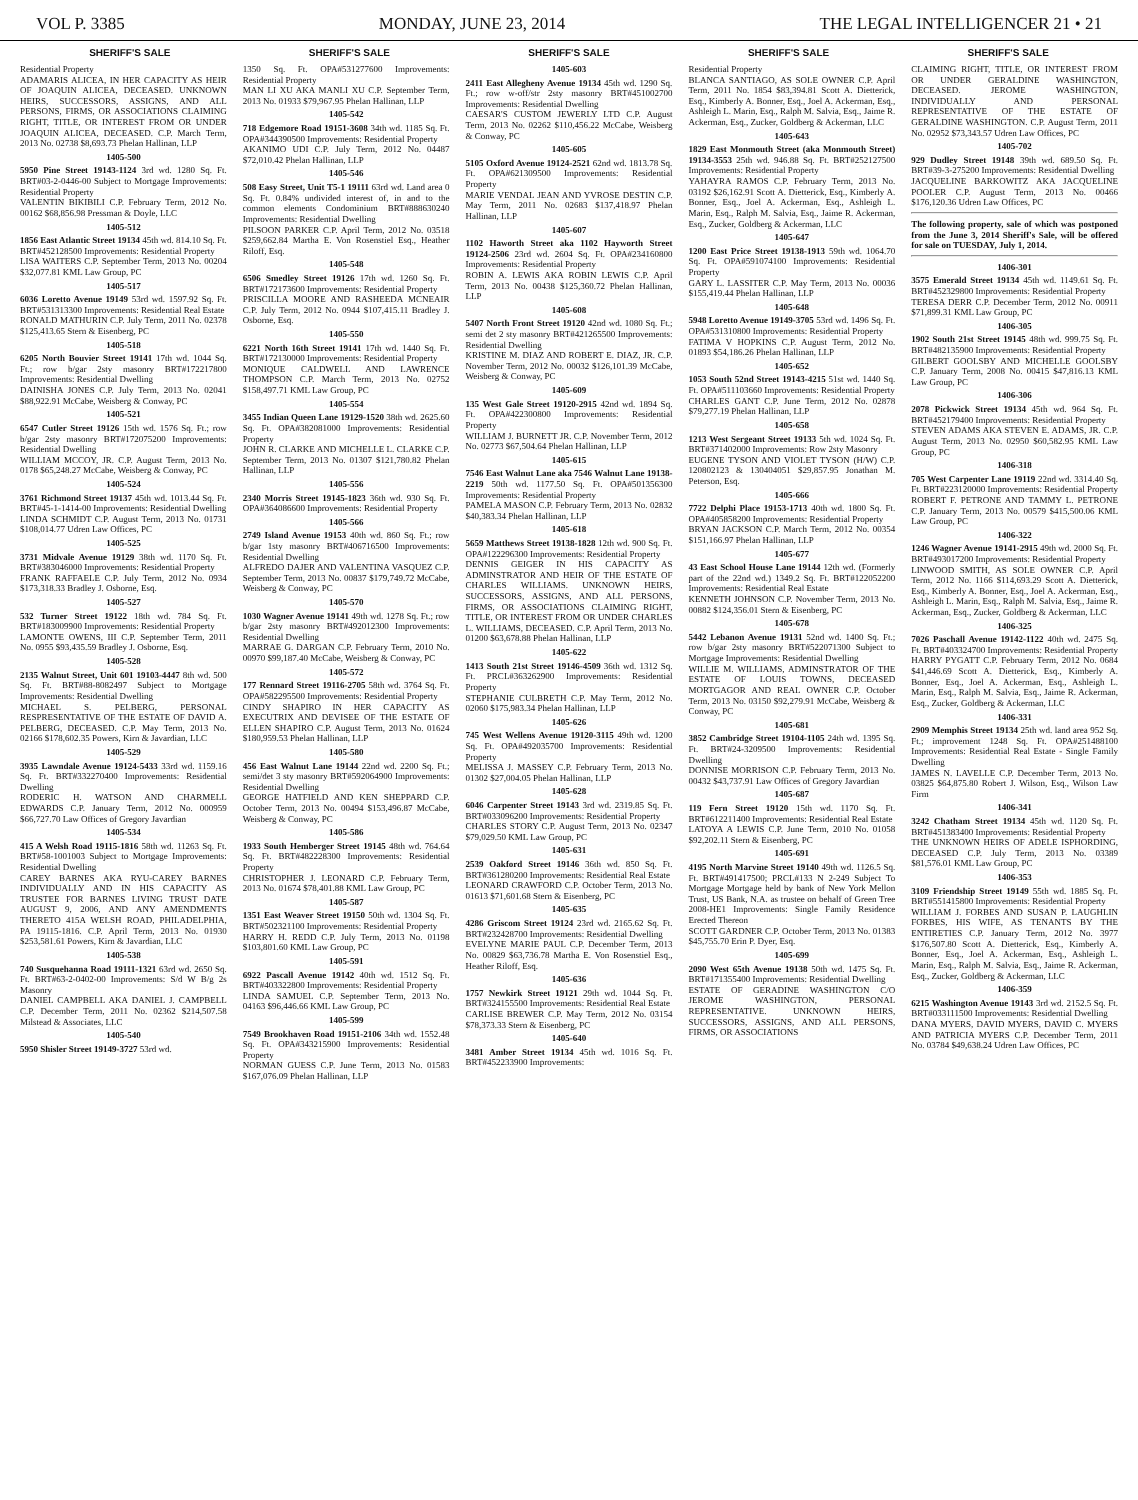VOL P. 3385 MONDAY, JUNE 23, 2014 THE LEGAL INTELLIGENCER 21 • 21
SHERIFF'S SALE SHERIFF'S SALE SHERIFF'S SALE SHERIFF'S SALE SHERIFF'S SALE
Residential Property
ADAMARIS ALICEA, IN HER CAPACITY AS HEIR OF JOAQUIN ALICEA, DECEASED. UNKNOWN HEIRS, SUCCESSORS, ASSIGNS, AND ALL PERSONS, FIRMS, OR ASSOCIATIONS CLAIMING RIGHT, TITLE, OR INTEREST FROM OR UNDER JOAQUIN ALICEA, DECEASED. C.P. March Term, 2013 No. 02738 $8,693.73 Phelan Hallinan, LLP
1405-500
5950 Pine Street 19143-1124 3rd wd. 1280 Sq. Ft. BRT#03-2-0446-00 Subject to Mortgage Improvements: Residential Property
VALENTIN BIKIBILI C.P. February Term, 2012 No. 00162 $68,856.98 Pressman & Doyle, LLC
1405-512
1856 East Atlantic Street 19134 45th wd. 814.10 Sq. Ft. BRT#452128500 Improvements: Residential Property
LISA WAITERS C.P. September Term, 2013 No. 00204 $32,077.81 KML Law Group, PC
1405-517
6036 Loretto Avenue 19149 53rd wd. 1597.92 Sq. Ft. BRT#531313300 Improvements: Residential Real Estate
RONALD MATHURIN C.P. July Term, 2011 No. 02378 $125,413.65 Stern & Eisenberg, PC
1405-518
6205 North Bouvier Street 19141 17th wd. 1044 Sq. Ft.; row b/gar 2sty masonry BRT#172217800 Improvements: Residential Dwelling
DAINISHA JONES C.P. July Term, 2013 No. 02041 $88,922.91 McCabe, Weisberg & Conway, PC
1405-521
6547 Cutler Street 19126 15th wd. 1576 Sq. Ft.; row b/gar 2sty masonry BRT#172075200 Improvements: Residential Dwelling
WILLIAM MCCOY, JR. C.P. August Term, 2013 No. 0178 $65,248.27 McCabe, Weisberg & Conway, PC
1405-524
3761 Richmond Street 19137 45th wd. 1013.44 Sq. Ft. BRT#45-1-1414-00 Improvements: Residential Dwelling
LINDA SCHMIDT C.P. August Term, 2013 No. 01731 $108,014.77 Udren Law Offices, PC
1405-525
3731 Midvale Avenue 19129 38th wd. 1170 Sq. Ft. BRT#383046000 Improvements: Residential Property
FRANK RAFFAELE C.P. July Term, 2012 No. 0934 $173,318.33 Bradley J. Osborne, Esq.
1405-527
532 Turner Street 19122 18th wd. 784 Sq. Ft. BRT#183009900 Improvements: Residential Property
LAMONTE OWENS, III C.P. September Term, 2011 No. 0955 $93,435.59 Bradley J. Osborne, Esq.
1405-528
2135 Walnut Street, Unit 601 19103-4447 8th wd. 500 Sq. Ft. BRT#88-8082497 Subject to Mortgage Improvements: Residential Dwelling
MICHAEL S. PELBERG, PERSONAL RESPRESENTATIVE OF THE ESTATE OF DAVID A. PELBERG, DECEASED. C.P. May Term, 2013 No. 02166 $178,602.35 Powers, Kirn & Javardian, LLC
1405-529
3935 Lawndale Avenue 19124-5433 33rd wd. 1159.16 Sq. Ft. BRT#332270400 Improvements: Residential Dwelling
RODERIC H. WATSON AND CHARMELL EDWARDS C.P. January Term, 2012 No. 000959 $66,727.70 Law Offices of Gregory Javardian
1405-534
415 A Welsh Road 19115-1816 58th wd. 11263 Sq. Ft. BRT#58-1001003 Subject to Mortgage Improvements: Residential Dwelling
CAREY BARNES AKA RYU-CAREY BARNES INDIVIDUALLY AND IN HIS CAPACITY AS TRUSTEE FOR BARNES LIVING TRUST DATE AUGUST 9, 2006, AND ANY AMENDMENTS THERETO 415A WELSH ROAD, PHILADELPHIA, PA 19115-1816. C.P. April Term, 2013 No. 01930 $253,581.61 Powers, Kirn & Javardian, LLC
1405-538
740 Susquehanna Road 19111-1321 63rd wd. 2650 Sq. Ft. BRT#63-2-0402-00 Improvements: S/d W B/g 2s Masonry
DANIEL CAMPBELL AKA DANIEL J. CAMPBELL C.P. December Term, 2011 No. 02362 $214,507.58 Milstead & Associates, LLC
1405-540
5950 Shisler Street 19149-3727 53rd wd.
1350 Sq. Ft. OPA#531277600 Improvements: Residential Property
MAN LI XU AKA MANLI XU C.P. September Term, 2013 No. 01933 $79,967.95 Phelan Hallinan, LLP
1405-542
718 Edgemore Road 19151-3608 34th wd. 1185 Sq. Ft. OPA#344390500 Improvements: Residential Property
AKANIMO UDI C.P. July Term, 2012 No. 04487 $72,010.42 Phelan Hallinan, LLP
1405-546
508 Easy Street, Unit T5-1 19111 63rd wd. Land area 0 Sq. Ft. 0.84% undivided interest of, in and to the common elements Condominium BRT#888630240 Improvements: Residential Dwelling
PILSOON PARKER C.P. April Term, 2012 No. 03518 $259,662.84 Martha E. Von Rosenstiel Esq., Heather Riloff, Esq.
1405-548
6506 Smedley Street 19126 17th wd. 1260 Sq. Ft. BRT#172173600 Improvements: Residential Property
PRISCILLA MOORE AND RASHEEDA MCNEAIR C.P. July Term, 2012 No. 0944 $107,415.11 Bradley J. Osborne, Esq.
1405-550
6221 North 16th Street 19141 17th wd. 1440 Sq. Ft. BRT#172130000 Improvements: Residential Property
MONIQUE CALDWELL AND LAWRENCE THOMPSON C.P. March Term, 2013 No. 02752 $158,497.71 KML Law Group, PC
1405-554
3455 Indian Queen Lane 19129-1520 38th wd. 2625.60 Sq. Ft. OPA#382081000 Improvements: Residential Property
JOHN R. CLARKE AND MICHELLE L. CLARKE C.P. September Term, 2013 No. 01307 $121,780.82 Phelan Hallinan, LLP
1405-556
2340 Morris Street 19145-1823 36th wd. 930 Sq. Ft. OPA#364086600 Improvements: Residential Property
1405-566
2749 Island Avenue 19153 40th wd. 860 Sq. Ft.; row b/gar 1sty masonry BRT#406716500 Improvements: Residential Dwelling
ALFREDO DAJER AND VALENTINA VASQUEZ C.P. September Term, 2013 No. 00837 $179,749.72 McCabe, Weisberg & Conway, PC
1405-570
1030 Wagner Avenue 19141 49th wd. 1278 Sq. Ft.; row b/gar 2sty masonry BRT#492012300 Improvements: Residential Dwelling
MARRAE G. DARGAN C.P. February Term, 2010 No. 00970 $99,187.40 McCabe, Weisberg & Conway, PC
1405-572
177 Rennard Street 19116-2705 58th wd. 3764 Sq. Ft. OPA#582295500 Improvements: Residential Property
CINDY SHAPIRO IN HER CAPACITY AS EXECUTRIX AND DEVISEE OF THE ESTATE OF ELLEN SHAPIRO C.P. August Term, 2013 No. 01624 $180,959.53 Phelan Hallinan, LLP
1405-580
456 East Walnut Lane 19144 22nd wd. 2200 Sq. Ft.; semi/det 3 sty masonry BRT#592064900 Improvements: Residential Dwelling
GEORGE HATFIELD AND KEN SHEPPARD C.P. October Term, 2013 No. 00494 $153,496.87 McCabe, Weisberg & Conway, PC
1405-586
1933 South Hemberger Street 19145 48th wd. 764.64 Sq. Ft. BRT#482228300 Improvements: Residential Property
CHRISTOPHER J. LEONARD C.P. February Term, 2013 No. 01674 $78,401.88 KML Law Group, PC
1405-587
1351 East Weaver Street 19150 50th wd. 1304 Sq. Ft. BRT#502321100 Improvements: Residential Property
HARRY H. REDD C.P. July Term, 2013 No. 01198 $103,801.60 KML Law Group, PC
1405-591
6922 Pascall Avenue 19142 40th wd. 1512 Sq. Ft. BRT#403322800 Improvements: Residential Property
LINDA SAMUEL C.P. September Term, 2013 No. 04163 $96,446.66 KML Law Group, PC
1405-599
7549 Brookhaven Road 19151-2106 34th wd. 1552.48 Sq. Ft. OPA#343215900 Improvements: Residential Property
NORMAN GUESS C.P. June Term, 2013 No. 01583 $167,076.09 Phelan Hallinan, LLP
1405-603
2411 East Allegheny Avenue 19134 45th wd. 1290 Sq. Ft.; row w-off/str 2sty masonry BRT#451002700 Improvements: Residential Dwelling
CAESAR'S CUSTOM JEWERLY LTD C.P. August Term, 2013 No. 02262 $110,456.22 McCabe, Weisberg & Conway, PC
1405-605
5105 Oxford Avenue 19124-2521 62nd wd. 1813.78 Sq. Ft. OPA#621309500 Improvements: Residential Property
MARIE VENDAL JEAN AND YVROSE DESTIN C.P. May Term, 2011 No. 02683 $137,418.97 Phelan Hallinan, LLP
1405-607
1102 Haworth Street aka 1102 Hayworth Street 19124-2506 23rd wd. 2604 Sq. Ft. OPA#234160800 Improvements: Residential Property
ROBIN A. LEWIS AKA ROBIN LEWIS C.P. April Term, 2013 No. 00438 $125,360.72 Phelan Hallinan, LLP
1405-608
5407 North Front Street 19120 42nd wd. 1080 Sq. Ft.; semi det 2 sty masonry BRT#421265500 Improvements: Residential Dwelling
KRISTINE M. DIAZ AND ROBERT E. DIAZ, JR. C.P. November Term, 2012 No. 00032 $126,101.39 McCabe, Weisberg & Conway, PC
1405-609
135 West Gale Street 19120-2915 42nd wd. 1894 Sq. Ft. OPA#422300800 Improvements: Residential Property
WILLIAM J. BURNETT JR. C.P. November Term, 2012 No. 02773 $67,504.64 Phelan Hallinan, LLP
1405-615
7546 East Walnut Lane aka 7546 Walnut Lane 19138-2219 50th wd. 1177.50 Sq. Ft. OPA#501356300 Improvements: Residential Property
PAMELA MASON C.P. February Term, 2013 No. 02832 $40,383.34 Phelan Hallinan, LLP
1405-618
5659 Matthews Street 19138-1828 12th wd. 900 Sq. Ft. OPA#122296300 Improvements: Residential Property
DENNIS GEIGER IN HIS CAPACITY AS ADMINSTRATOR AND HEIR OF THE ESTATE OF CHARLES WILLIAMS. UNKNOWN HEIRS, SUCCESSORS, ASSIGNS, AND ALL PERSONS, FIRMS, OR ASSOCIATIONS CLAIMING RIGHT, TITLE, OR INTEREST FROM OR UNDER CHARLES L. WILLIAMS, DECEASED. C.P. April Term, 2013 No. 01200 $63,678.88 Phelan Hallinan, LLP
1405-622
1413 South 21st Street 19146-4509 36th wd. 1312 Sq. Ft. PRCL#363262900 Improvements: Residential Property
STEPHANIE CULBRETH C.P. May Term, 2012 No. 02060 $175,983.34 Phelan Hallinan, LLP
1405-626
745 West Wellens Avenue 19120-3115 49th wd. 1200 Sq. Ft. OPA#492035700 Improvements: Residential Property
MELISSA J. MASSEY C.P. February Term, 2013 No. 01302 $27,004.05 Phelan Hallinan, LLP
1405-628
6046 Carpenter Street 19143 3rd wd. 2319.85 Sq. Ft. BRT#033096200 Improvements: Residential Property
CHARLES STORY C.P. August Term, 2013 No. 02347 $79,029.50 KML Law Group, PC
1405-631
2539 Oakford Street 19146 36th wd. 850 Sq. Ft. BRT#361280200 Improvements: Residential Real Estate
LEONARD CRAWFORD C.P. October Term, 2013 No. 01613 $71,601.68 Stern & Eisenberg, PC
1405-635
4286 Griscom Street 19124 23rd wd. 2165.62 Sq. Ft. BRT#232428700 Improvements: Residential Dwelling
EVELYNE MARIE PAUL C.P. December Term, 2013 No. 00829 $63,736.78 Martha E. Von Rosenstiel Esq., Heather Riloff, Esq.
1405-636
1757 Newkirk Street 19121 29th wd. 1044 Sq. Ft. BRT#324155500 Improvements: Residential Real Estate
CARLISE BREWER C.P. May Term, 2012 No. 03154 $78,373.33 Stern & Eisenberg, PC
1405-640
3481 Amber Street 19134 45th wd. 1016 Sq. Ft. BRT#452233900 Improvements:
Residential Property
BLANCA SANTIAGO, AS SOLE OWNER C.P. April Term, 2011 No. 1854 $83,394.81 Scott A. Dietterick, Esq., Kimberly A. Bonner, Esq., Joel A. Ackerman, Esq., Ashleigh L. Marin, Esq., Ralph M. Salvia, Esq., Jaime R. Ackerman, Esq., Zucker, Goldberg & Ackerman, LLC
1405-643
1829 East Monmouth Street (aka Monmouth Street) 19134-3553 25th wd. 946.88 Sq. Ft. BRT#252127500 Improvements: Residential Property
YAHAYRA RAMOS C.P. February Term, 2013 No. 03192 $26,162.91 Scott A. Dietterick, Esq., Kimberly A. Bonner, Esq., Joel A. Ackerman, Esq., Ashleigh L. Marin, Esq., Ralph M. Salvia, Esq., Jaime R. Ackerman, Esq., Zucker, Goldberg & Ackerman, LLC
1405-647
1200 East Price Street 19138-1913 59th wd. 1064.70 Sq. Ft. OPA#591074100 Improvements: Residential Property
GARY L. LASSITER C.P. May Term, 2013 No. 00036 $155,419.44 Phelan Hallinan, LLP
1405-648
5948 Loretto Avenue 19149-3705 53rd wd. 1496 Sq. Ft. OPA#531310800 Improvements: Residential Property
FATIMA V HOPKINS C.P. August Term, 2012 No. 01893 $54,186.26 Phelan Hallinan, LLP
1405-652
1053 South 52nd Street 19143-4215 51st wd. 1440 Sq. Ft. OPA#511103660 Improvements: Residential Property
CHARLES GANT C.P. June Term, 2012 No. 02878 $79,277.19 Phelan Hallinan, LLP
1405-658
1213 West Sergeant Street 19133 5th wd. 1024 Sq. Ft. BRT#371402000 Improvements: Row 2sty Masonry
EUGENE TYSON AND VIOLET TYSON (H/W) C.P. 120802123 & 130404051 $29,857.95 Jonathan M. Peterson, Esq.
1405-666
7722 Delphi Place 19153-1713 40th wd. 1800 Sq. Ft. OPA#405858200 Improvements: Residential Property
BRYAN JACKSON C.P. March Term, 2012 No. 00354 $151,166.97 Phelan Hallinan, LLP
1405-677
43 East School House Lane 19144 12th wd. (Formerly part of the 22nd wd.) 1349.2 Sq. Ft. BRT#122052200 Improvements: Residential Real Estate
KENNETH JOHNSON C.P. November Term, 2013 No. 00882 $124,356.01 Stern & Eisenberg, PC
1405-678
5442 Lebanon Avenue 19131 52nd wd. 1400 Sq. Ft.; row b/gar 2sty masonry BRT#522071300 Subject to Mortgage Improvements: Residential Dwelling
WILLIE M. WILLIAMS, ADMINSTRATOR OF THE ESTATE OF LOUIS TOWNS, DECEASED MORTGAGOR AND REAL OWNER C.P. October Term, 2013 No. 03150 $92,279.91 McCabe, Weisberg & Conway, PC
1405-681
3852 Cambridge Street 19104-1105 24th wd. 1395 Sq. Ft. BRT#24-3209500 Improvements: Residential Dwelling
DONNISE MORRISON C.P. February Term, 2013 No. 00432 $43,737.91 Law Offices of Gregory Javardian
1405-687
119 Fern Street 19120 15th wd. 1170 Sq. Ft. BRT#612211400 Improvements: Residential Real Estate
LATOYA A LEWIS C.P. June Term, 2010 No. 01058 $92,202.11 Stern & Eisenberg, PC
1405-691
4195 North Marvine Street 19140 49th wd. 1126.5 Sq. Ft. BRT#491417500; PRCL#133 N 2-249 Subject To Mortgage Mortgage held by bank of New York Mellon Trust, US Bank, N.A. as trustee on behalf of Green Tree 2008-HE1 Improvements: Single Family Residence Erected Thereon
SCOTT GARDNER C.P. October Term, 2013 No. 01383 $45,755.70 Erin P. Dyer, Esq.
1405-699
2090 West 65th Avenue 19138 50th wd. 1475 Sq. Ft. BRT#171355400 Improvements: Residential Dwelling
ESTATE OF GERADINE WASHINGTON C/O JEROME WASHINGTON, PERSONAL REPRESENTATIVE. UNKNOWN HEIRS, SUCCESSORS, ASSIGNS, AND ALL PERSONS, FIRMS, OR ASSOCIATIONS
CLAIMING RIGHT, TITLE, OR INTEREST FROM OR UNDER GERALDINE WASHINGTON, DECEASED. JEROME WASHINGTON, INDIVIDUALLY AND PERSONAL REPRESENTATIVE OF THE ESTATE OF GERALDINE WASHINGTON. C.P. August Term, 2011 No. 02952 $73,343.57 Udren Law Offices, PC
1405-702
929 Dudley Street 19148 39th wd. 689.50 Sq. Ft. BRT#39-3-275200 Improvements: Residential Dwelling
JACQUELINE BARKOWITZ AKA JACQUELINE POOLER C.P. August Term, 2013 No. 00466 $176,120.36 Udren Law Offices, PC
The following property, sale of which was postponed from the June 3, 2014 Sheriff's Sale, will be offered for sale on TUESDAY, July 1, 2014.
1406-301
3575 Emerald Street 19134 45th wd. 1149.61 Sq. Ft. BRT#452329800 Improvements: Residential Property
TERESA DERR C.P. December Term, 2012 No. 00911 $71,899.31 KML Law Group, PC
1406-305
1902 South 21st Street 19145 48th wd. 999.75 Sq. Ft. BRT#482135900 Improvements: Residential Property
GILBERT GOOLSBY AND MICHELLE GOOLSBY C.P. January Term, 2008 No. 00415 $47,816.13 KML Law Group, PC
1406-306
2078 Pickwick Street 19134 45th wd. 964 Sq. Ft. BRT#452179400 Improvements: Residential Property
STEVEN ADAMS AKA STEVEN E. ADAMS, JR. C.P. August Term, 2013 No. 02950 $60,582.95 KML Law Group, PC
1406-318
705 West Carpenter Lane 19119 22nd wd. 3314.40 Sq. Ft. BRT#223120000 Improvements: Residential Property
ROBERT F. PETRONE AND TAMMY L. PETRONE C.P. January Term, 2013 No. 00579 $415,500.06 KML Law Group, PC
1406-322
1246 Wagner Avenue 19141-2915 49th wd. 2000 Sq. Ft. BRT#493017200 Improvements: Residential Property
LINWOOD SMITH, AS SOLE OWNER C.P. April Term, 2012 No. 1166 $114,693.29 Scott A. Dietterick, Esq., Kimberly A. Bonner, Esq., Joel A. Ackerman, Esq., Ashleigh L. Marin, Esq., Ralph M. Salvia, Esq., Jaime R. Ackerman, Esq., Zucker, Goldberg & Ackerman, LLC
1406-325
7026 Paschall Avenue 19142-1122 40th wd. 2475 Sq. Ft. BRT#403324700 Improvements: Residential Property
HARRY PYGATT C.P. February Term, 2012 No. 0684 $41,446.69 Scott A. Dietterick, Esq., Kimberly A. Bonner, Esq., Joel A. Ackerman, Esq., Ashleigh L. Marin, Esq., Ralph M. Salvia, Esq., Jaime R. Ackerman, Esq., Zucker, Goldberg & Ackerman, LLC
1406-331
2909 Memphis Street 19134 25th wd. land area 952 Sq. Ft.; improvement 1248 Sq. Ft. OPA#251488100 Improvements: Residential Real Estate - Single Family Dwelling
JAMES N. LAVELLE C.P. December Term, 2013 No. 03825 $64,875.80 Robert J. Wilson, Esq., Wilson Law Firm
1406-341
3242 Chatham Street 19134 45th wd. 1120 Sq. Ft. BRT#451383400 Improvements: Residential Property
THE UNKNOWN HEIRS OF ADELE ISPHORDING, DECEASED C.P. July Term, 2013 No. 03389 $81,576.01 KML Law Group, PC
1406-353
3109 Friendship Street 19149 55th wd. 1885 Sq. Ft. BRT#551415800 Improvements: Residential Property
WILLIAM J. FORBES AND SUSAN P. LAUGHLIN FORBES, HIS WIFE, AS TENANTS BY THE ENTIRETIES C.P. January Term, 2012 No. 3977 $176,507.80 Scott A. Dietterick, Esq., Kimberly A. Bonner, Esq., Joel A. Ackerman, Esq., Ashleigh L. Marin, Esq., Ralph M. Salvia, Esq., Jaime R. Ackerman, Esq., Zucker, Goldberg & Ackerman, LLC
1406-359
6215 Washington Avenue 19143 3rd wd. 2152.5 Sq. Ft. BRT#033111500 Improvements: Residential Dwelling
DANA MYERS, DAVID MYERS, DAVID C. MYERS AND PATRICIA MYERS C.P. December Term, 2011 No. 03784 $49,638.24 Udren Law Offices, PC